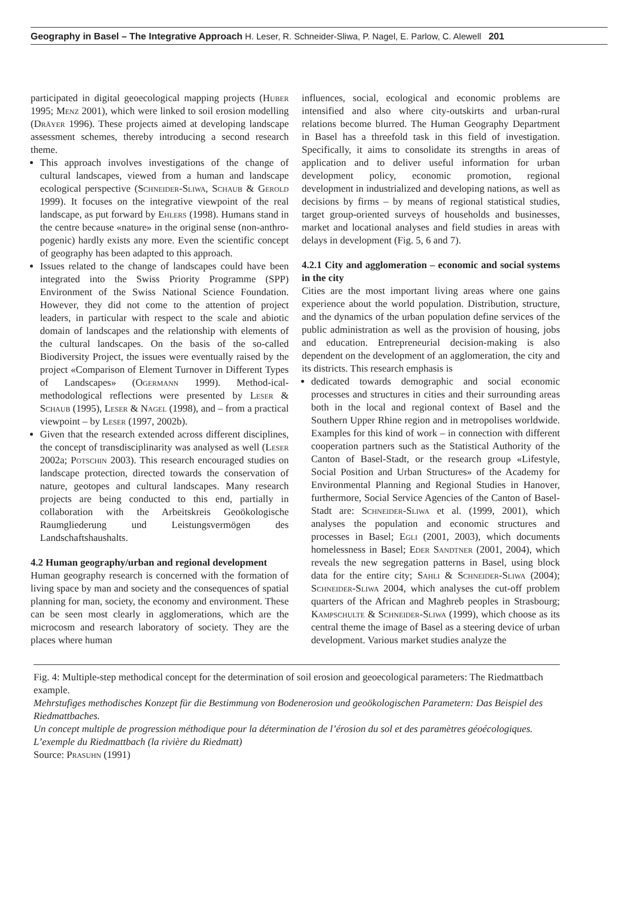Geography in Basel – The Integrative Approach H. Leser, R. Schneider-Sliwa, P. Nagel, E. Parlow, C. Alewell 201
participated in digital geoecological mapping projects (Huber 1995; Menz 2001), which were linked to soil erosion modelling (Dräyer 1996). These projects aimed at developing landscape assessment schemes, thereby introducing a second research theme.
This approach involves investigations of the change of cultural landscapes, viewed from a human and landscape ecological perspective (Schneider-Sliwa, Schaub & Gerold 1999). It focuses on the integrative viewpoint of the real landscape, as put forward by Ehlers (1998). Humans stand in the centre because «nature» in the original sense (non-anthro-pogenic) hardly exists any more. Even the scientific concept of geography has been adapted to this approach.
Issues related to the change of landscapes could have been integrated into the Swiss Priority Programme (SPP) Environment of the Swiss National Science Foundation. However, they did not come to the attention of project leaders, in particular with respect to the scale and abiotic domain of landscapes and the relationship with elements of the cultural landscapes. On the basis of the so-called Biodiversity Project, the issues were eventually raised by the project «Comparison of Element Turnover in Different Types of Landscapes» (Ogermann 1999). Method-ical-methodological reflections were presented by Leser & Schaub (1995), Leser & Nagel (1998), and – from a practical viewpoint – by Leser (1997, 2002b).
Given that the research extended across different disciplines, the concept of transdisciplinarity was analysed as well (Leser 2002a; Potschin 2003). This research encouraged studies on landscape protection, directed towards the conservation of nature, geotopes and cultural landscapes. Many research projects are being conducted to this end, partially in collaboration with the Arbeitskreis Geoökologische Raumgliederung und Leistungsvermögen des Landschaftshaushalts.
4.2 Human geography/urban and regional development
Human geography research is concerned with the formation of living space by man and society and the consequences of spatial planning for man, society, the economy and environment. These can be seen most clearly in agglomerations, which are the microcosm and research laboratory of society. They are the places where human
influences, social, ecological and economic problems are intensified and also where city-outskirts and urban-rural relations become blurred. The Human Geography Department in Basel has a threefold task in this field of investigation. Specifically, it aims to consolidate its strengths in areas of application and to deliver useful information for urban development policy, economic promotion, regional development in industrialized and developing nations, as well as decisions by firms – by means of regional statistical studies, target group-oriented surveys of households and businesses, market and locational analyses and field studies in areas with delays in development (Fig. 5, 6 and 7).
4.2.1 City and agglomeration – economic and social systems in the city
Cities are the most important living areas where one gains experience about the world population. Distribution, structure, and the dynamics of the urban population define services of the public administration as well as the provision of housing, jobs and education. Entrepreneurial decision-making is also dependent on the development of an agglomeration, the city and its districts. This research emphasis is
dedicated towards demographic and social economic processes and structures in cities and their surrounding areas both in the local and regional context of Basel and the Southern Upper Rhine region and in metropolises worldwide. Examples for this kind of work – in connection with different cooperation partners such as the Statistical Authority of the Canton of Basel-Stadt, or the research group «Lifestyle, Social Position and Urban Structures» of the Academy for Environmental Planning and Regional Studies in Hanover, furthermore, Social Service Agencies of the Canton of Basel-Stadt are: Schneider-Sliwa et al. (1999, 2001), which analyses the population and economic structures and processes in Basel; Egli (2001, 2003), which documents homelessness in Basel; Eder Sandtner (2001, 2004), which reveals the new segregation patterns in Basel, using block data for the entire city; Sahli & Schneider-Sliwa (2004); Schneider-Sliwa 2004, which analyses the cut-off problem quarters of the African and Maghreb peoples in Strasbourg; Kampschulte & Schneider-Sliwa (1999), which choose as its central theme the image of Basel as a steering device of urban development. Various market studies analyze the
Fig. 4: Multiple-step methodical concept for the determination of soil erosion and geoecological parameters: The Riedmattbach example.
Mehrstufiges methodisches Konzept für die Bestimmung von Bodenerosion und geoökologischen Parametern: Das Beispiel des Riedmattbaches.
Un concept multiple de progression méthodique pour la détermination de l’érosion du sol et des paramètres géoécologiques. L’exemple du Riedmattbach (la rivière du Riedmatt)
Source: Prasuhn (1991)